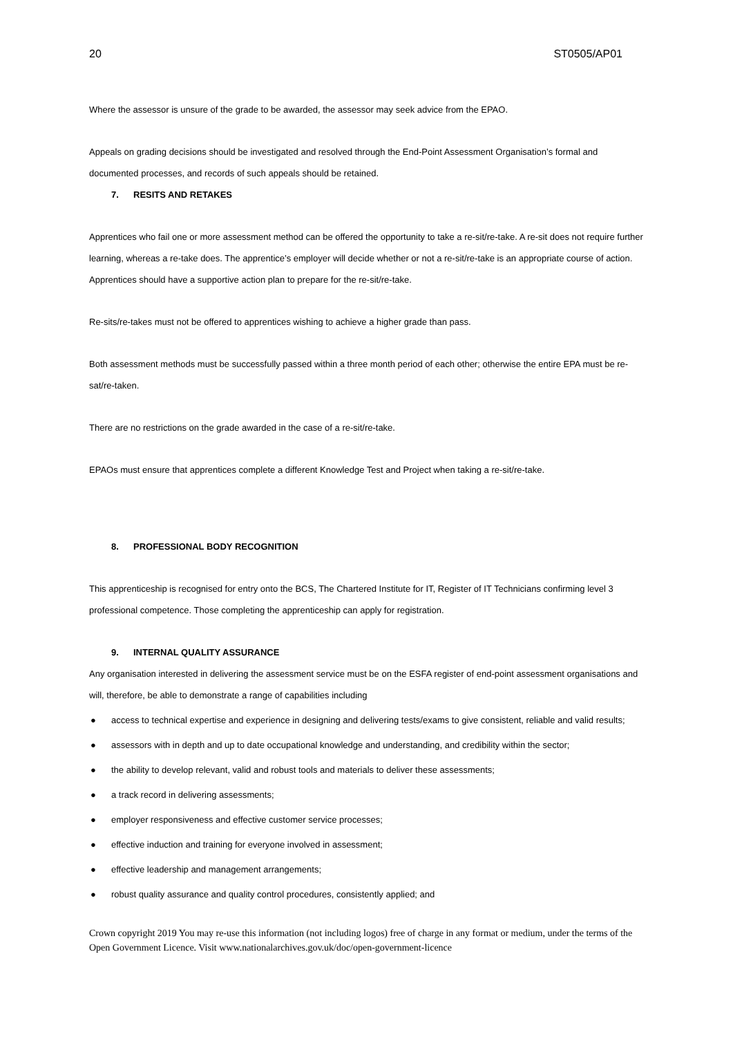20 ST0505/AP01
Where the assessor is unsure of the grade to be awarded, the assessor may seek advice from the EPAO.
Appeals on grading decisions should be investigated and resolved through the End-Point Assessment Organisation’s formal and documented processes, and records of such appeals should be retained.
7. RESITS AND RETAKES
Apprentices who fail one or more assessment method can be offered the opportunity to take a re-sit/re-take. A re-sit does not require further learning, whereas a re-take does. The apprentice’s employer will decide whether or not a re-sit/re-take is an appropriate course of action. Apprentices should have a supportive action plan to prepare for the re-sit/re-take.
Re-sits/re-takes must not be offered to apprentices wishing to achieve a higher grade than pass.
Both assessment methods must be successfully passed within a three month period of each other; otherwise the entire EPA must be re-sat/re-taken.
There are no restrictions on the grade awarded in the case of a re-sit/re-take.
EPAOs must ensure that apprentices complete a different Knowledge Test and Project when taking a re-sit/re-take.
8. PROFESSIONAL BODY RECOGNITION
This apprenticeship is recognised for entry onto the BCS, The Chartered Institute for IT, Register of IT Technicians confirming level 3 professional competence. Those completing the apprenticeship can apply for registration.
9. INTERNAL QUALITY ASSURANCE
Any organisation interested in delivering the assessment service must be on the ESFA register of end-point assessment organisations and will, therefore, be able to demonstrate a range of capabilities including
● access to technical expertise and experience in designing and delivering tests/exams to give consistent, reliable and valid results;
● assessors with in depth and up to date occupational knowledge and understanding, and credibility within the sector;
● the ability to develop relevant, valid and robust tools and materials to deliver these assessments;
● a track record in delivering assessments;
● employer responsiveness and effective customer service processes;
● effective induction and training for everyone involved in assessment;
● effective leadership and management arrangements;
● robust quality assurance and quality control procedures, consistently applied; and
Crown copyright 2019 You may re-use this information (not including logos) free of charge in any format or medium, under the terms of the Open Government Licence. Visit www.nationalarchives.gov.uk/doc/open-government-licence